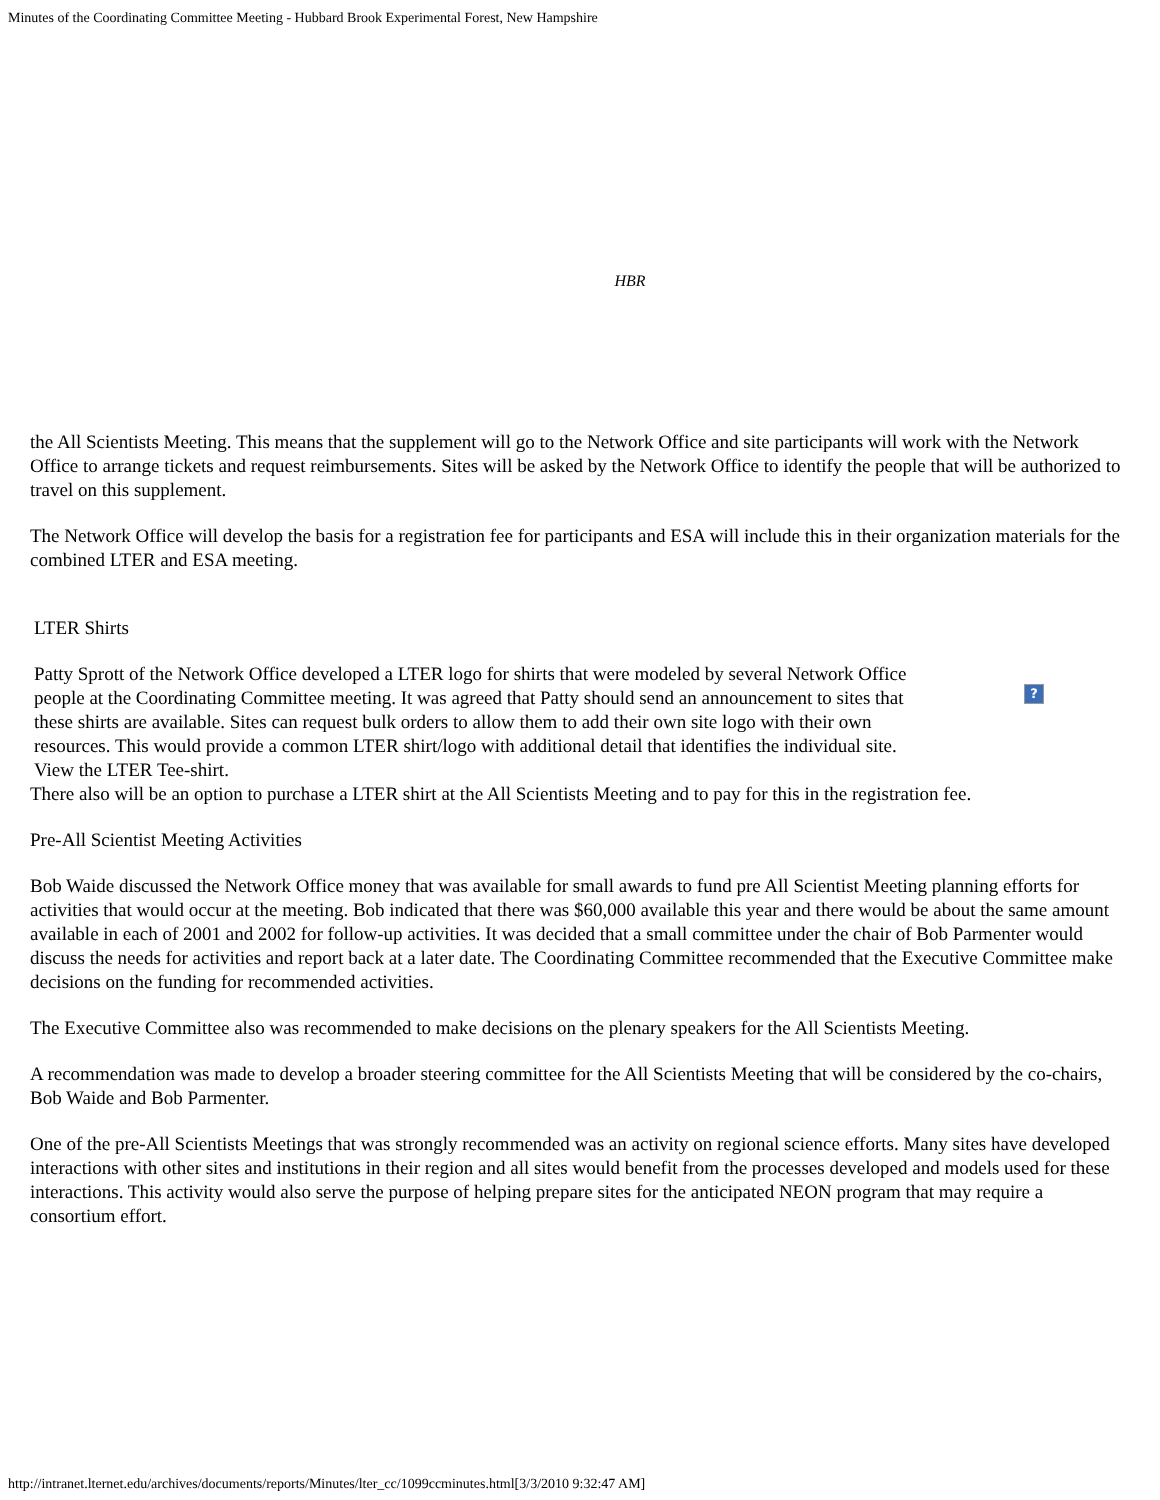Minutes of the Coordinating Committee Meeting - Hubbard Brook Experimental Forest, New Hampshire
HBR
the All Scientists Meeting. This means that the supplement will go to the Network Office and site participants will work with the Network Office to arrange tickets and request reimbursements. Sites will be asked by the Network Office to identify the people that will be authorized to travel on this supplement.
The Network Office will develop the basis for a registration fee for participants and ESA will include this in their organization materials for the combined LTER and ESA meeting.
LTER Shirts
Patty Sprott of the Network Office developed a LTER logo for shirts that were modeled by several Network Office people at the Coordinating Committee meeting. It was agreed that Patty should send an announcement to sites that these shirts are available. Sites can request bulk orders to allow them to add their own site logo with their own resources. This would provide a common LTER shirt/logo with additional detail that identifies the individual site. View the LTER Tee-shirt.
?
There also will be an option to purchase a LTER shirt at the All Scientists Meeting and to pay for this in the registration fee.
Pre-All Scientist Meeting Activities
Bob Waide discussed the Network Office money that was available for small awards to fund pre All Scientist Meeting planning efforts for activities that would occur at the meeting. Bob indicated that there was $60,000 available this year and there would be about the same amount available in each of 2001 and 2002 for follow-up activities. It was decided that a small committee under the chair of Bob Parmenter would discuss the needs for activities and report back at a later date. The Coordinating Committee recommended that the Executive Committee make decisions on the funding for recommended activities.
The Executive Committee also was recommended to make decisions on the plenary speakers for the All Scientists Meeting.
A recommendation was made to develop a broader steering committee for the All Scientists Meeting that will be considered by the co-chairs, Bob Waide and Bob Parmenter.
One of the pre-All Scientists Meetings that was strongly recommended was an activity on regional science efforts. Many sites have developed interactions with other sites and institutions in their region and all sites would benefit from the processes developed and models used for these interactions. This activity would also serve the purpose of helping prepare sites for the anticipated NEON program that may require a consortium effort.
http://intranet.lternet.edu/archives/documents/reports/Minutes/lter_cc/1099ccminutes.html[3/3/2010 9:32:47 AM]